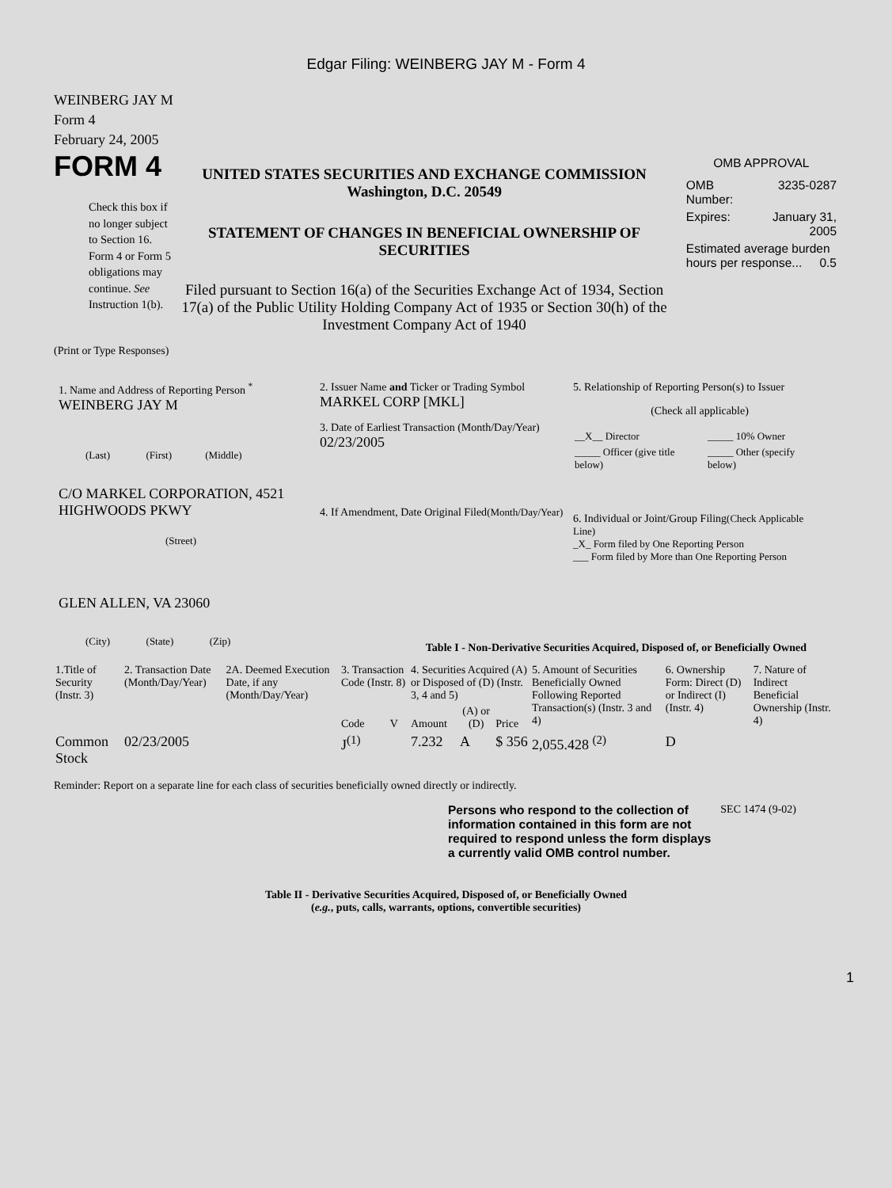Edgar Filing: WEINBERG JAY M - Form 4
WEINBERG JAY M
Form 4
February 24, 2005
FORM 4
Check this box if no longer subject to Section 16. Form 4 or Form 5 obligations may continue. See Instruction 1(b).
UNITED STATES SECURITIES AND EXCHANGE COMMISSION
Washington, D.C. 20549
STATEMENT OF CHANGES IN BENEFICIAL OWNERSHIP OF SECURITIES
Filed pursuant to Section 16(a) of the Securities Exchange Act of 1934, Section 17(a) of the Public Utility Holding Company Act of 1935 or Section 30(h) of the Investment Company Act of 1940
OMB APPROVAL
| OMB Number: | 3235-0287 |
| Expires: | January 31, 2005 |
| Estimated average burden hours per response... 0.5 | |
(Print or Type Responses)
1. Name and Address of Reporting Person <sup>*</sup>
WEINBERG JAY M
(Last) (First) (Middle)
C/O MARKEL CORPORATION, 4521 HIGHWOODS PKWY
(Street)
GLEN ALLEN, VA 23060
(City) (State) (Zip)
2. Issuer Name and Ticker or Trading Symbol
MARKEL CORP [MKL]
3. Date of Earliest Transaction (Month/Day/Year)
02/23/2005
4. If Amendment, Date Original Filed(Month/Day/Year)
5. Relationship of Reporting Person(s) to Issuer
(Check all applicable)
| __X__ Director | _____ 10% Owner |
| _____ Officer (give title below) | _____ Other (specify below) |
6. Individual or Joint/Group Filing(Check Applicable Line)
_X_ Form filed by One Reporting Person
___ Form filed by More than One Reporting Person
Table I - Non-Derivative Securities Acquired, Disposed of, or Beneficially Owned
| 1.Title of Security (Instr. 3) | 2. Transaction Date (Month/Day/Year) | 2A. Deemed Execution Date, if any (Month/Day/Year) | 3. Transaction Code (Instr. 8) | | 4. Securities Acquired (A) or Disposed of (D) (Instr. 3, 4 and 5) | | | 5. Amount of Securities Beneficially Owned Following Reported Transaction(s) (Instr. 3 and 4) | 6. Ownership Form: Direct (D) or Indirect (I) (Instr. 4) | 7. Nature of Indirect Beneficial Ownership (Instr. 4) |
| --- | --- | --- | --- | --- | --- | --- | --- | --- | --- | --- |
| | | | Code | V | Amount | (A) or (D) | Price | | | |
| Common Stock | 02/23/2005 | | J<sup>(1)</sup> | | 7.232 | A | $ 356 | 2,055.428 <sup>(2)</sup> | D | |
Reminder: Report on a separate line for each class of securities beneficially owned directly or indirectly.
Persons who respond to the collection of information contained in this form are not required to respond unless the form displays a currently valid OMB control number.
SEC 1474 (9-02)
Table II - Derivative Securities Acquired, Disposed of, or Beneficially Owned
(e.g., puts, calls, warrants, options, convertible securities)
1